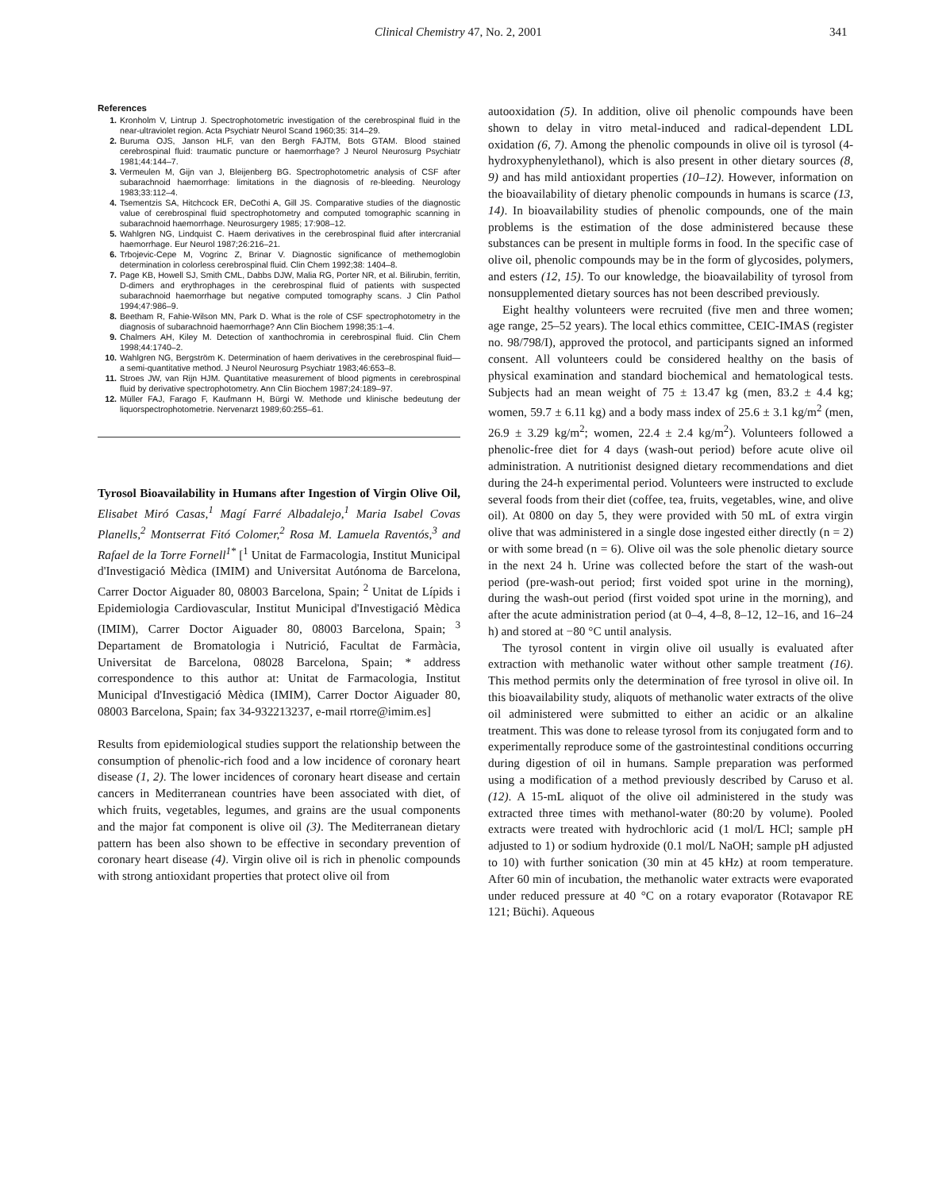Clinical Chemistry 47, No. 2, 2001 341
References
1. Kronholm V, Lintrup J. Spectrophotometric investigation of the cerebrospinal fluid in the near-ultraviolet region. Acta Psychiatr Neurol Scand 1960;35: 314–29.
2. Buruma OJS, Janson HLF, van den Bergh FAJTM, Bots GTAM. Blood stained cerebrospinal fluid: traumatic puncture or haemorrhage? J Neurol Neurosurg Psychiatr 1981;44:144–7.
3. Vermeulen M, Gijn van J, Bleijenberg BG. Spectrophotometric analysis of CSF after subarachnoid haemorrhage: limitations in the diagnosis of re-bleeding. Neurology 1983;33:112–4.
4. Tsementzis SA, Hitchcock ER, DeCothi A, Gill JS. Comparative studies of the diagnostic value of cerebrospinal fluid spectrophotometry and computed tomographic scanning in subarachnoid haemorrhage. Neurosurgery 1985; 17:908–12.
5. Wahlgren NG, Lindquist C. Haem derivatives in the cerebrospinal fluid after intercranial haemorrhage. Eur Neurol 1987;26:216–21.
6. Trbojevic-Cepe M, Vogrinc Z, Brinar V. Diagnostic significance of methemoglobin determination in colorless cerebrospinal fluid. Clin Chem 1992;38: 1404–8.
7. Page KB, Howell SJ, Smith CML, Dabbs DJW, Malia RG, Porter NR, et al. Bilirubin, ferritin, D-dimers and erythrophages in the cerebrospinal fluid of patients with suspected subarachnoid haemorrhage but negative computed tomography scans. J Clin Pathol 1994;47:986–9.
8. Beetham R, Fahie-Wilson MN, Park D. What is the role of CSF spectrophotometry in the diagnosis of subarachnoid haemorrhage? Ann Clin Biochem 1998;35:1–4.
9. Chalmers AH, Kiley M. Detection of xanthochromia in cerebrospinal fluid. Clin Chem 1998;44:1740–2.
10. Wahlgren NG, Bergström K. Determination of haem derivatives in the cerebrospinal fluid—a semi-quantitative method. J Neurol Neurosurg Psychiatr 1983;46:653–8.
11. Stroes JW, van Rijn HJM. Quantitative measurement of blood pigments in cerebrospinal fluid by derivative spectrophotometry. Ann Clin Biochem 1987;24:189–97.
12. Müller FAJ, Farago F, Kaufmann H, Bürgi W. Methode und klinische bedeutung der liquorspectrophotometrie. Nervenarzt 1989;60:255–61.
Tyrosol Bioavailability in Humans after Ingestion of Virgin Olive Oil, Elisabet Miró Casas,<sup>1</sup> Magí Farré Albadalejo,<sup>1</sup> Maria Isabel Covas Planells,<sup>2</sup> Montserrat Fitó Colomer,<sup>2</sup> Rosa M. Lamuela Raventós,<sup>3</sup> and Rafael de la Torre Fornell<sup>1*</sup> [<sup>1</sup> Unitat de Farmacologia, Institut Municipal d'Investigació Mèdica (IMIM) and Universitat Autónoma de Barcelona, Carrer Doctor Aiguader 80, 08003 Barcelona, Spain; <sup>2</sup> Unitat de Lípids i Epidemiologia Cardiovascular, Institut Municipal d'Investigació Mèdica (IMIM), Carrer Doctor Aiguader 80, 08003 Barcelona, Spain; <sup>3</sup> Departament de Bromatologia i Nutrició, Facultat de Farmàcia, Universitat de Barcelona, 08028 Barcelona, Spain; * address correspondence to this author at: Unitat de Farmacologia, Institut Municipal d'Investigació Mèdica (IMIM), Carrer Doctor Aiguader 80, 08003 Barcelona, Spain; fax 34-932213237, e-mail rtorre@imim.es]
Results from epidemiological studies support the relationship between the consumption of phenolic-rich food and a low incidence of coronary heart disease (1, 2). The lower incidences of coronary heart disease and certain cancers in Mediterranean countries have been associated with diet, of which fruits, vegetables, legumes, and grains are the usual components and the major fat component is olive oil (3). The Mediterranean dietary pattern has been also shown to be effective in secondary prevention of coronary heart disease (4). Virgin olive oil is rich in phenolic compounds with strong antioxidant properties that protect olive oil from
autooxidation (5). In addition, olive oil phenolic compounds have been shown to delay in vitro metal-induced and radical-dependent LDL oxidation (6, 7). Among the phenolic compounds in olive oil is tyrosol (4-hydroxyphenylethanol), which is also present in other dietary sources (8, 9) and has mild antioxidant properties (10–12). However, information on the bioavailability of dietary phenolic compounds in humans is scarce (13, 14). In bioavailability studies of phenolic compounds, one of the main problems is the estimation of the dose administered because these substances can be present in multiple forms in food. In the specific case of olive oil, phenolic compounds may be in the form of glycosides, polymers, and esters (12, 15). To our knowledge, the bioavailability of tyrosol from nonsupplemented dietary sources has not been described previously.
Eight healthy volunteers were recruited (five men and three women; age range, 25–52 years). The local ethics committee, CEIC-IMAS (register no. 98/798/I), approved the protocol, and participants signed an informed consent. All volunteers could be considered healthy on the basis of physical examination and standard biochemical and hematological tests. Subjects had an mean weight of 75 ± 13.47 kg (men, 83.2 ± 4.4 kg; women, 59.7 ± 6.11 kg) and a body mass index of 25.6 ± 3.1 kg/m<sup>2</sup> (men, 26.9 ± 3.29 kg/m<sup>2</sup>; women, 22.4 ± 2.4 kg/m<sup>2</sup>). Volunteers followed a phenolic-free diet for 4 days (wash-out period) before acute olive oil administration. A nutritionist designed dietary recommendations and diet during the 24-h experimental period. Volunteers were instructed to exclude several foods from their diet (coffee, tea, fruits, vegetables, wine, and olive oil). At 0800 on day 5, they were provided with 50 mL of extra virgin olive that was administered in a single dose ingested either directly (n = 2) or with some bread (n = 6). Olive oil was the sole phenolic dietary source in the next 24 h. Urine was collected before the start of the wash-out period (pre-wash-out period; first voided spot urine in the morning), during the wash-out period (first voided spot urine in the morning), and after the acute administration period (at 0–4, 4–8, 8–12, 12–16, and 16–24 h) and stored at −80 °C until analysis.
The tyrosol content in virgin olive oil usually is evaluated after extraction with methanolic water without other sample treatment (16). This method permits only the determination of free tyrosol in olive oil. In this bioavailability study, aliquots of methanolic water extracts of the olive oil administered were submitted to either an acidic or an alkaline treatment. This was done to release tyrosol from its conjugated form and to experimentally reproduce some of the gastrointestinal conditions occurring during digestion of oil in humans. Sample preparation was performed using a modification of a method previously described by Caruso et al. (12). A 15-mL aliquot of the olive oil administered in the study was extracted three times with methanol-water (80:20 by volume). Pooled extracts were treated with hydrochloric acid (1 mol/L HCl; sample pH adjusted to 1) or sodium hydroxide (0.1 mol/L NaOH; sample pH adjusted to 10) with further sonication (30 min at 45 kHz) at room temperature. After 60 min of incubation, the methanolic water extracts were evaporated under reduced pressure at 40 °C on a rotary evaporator (Rotavapor RE 121; Büchi). Aqueous